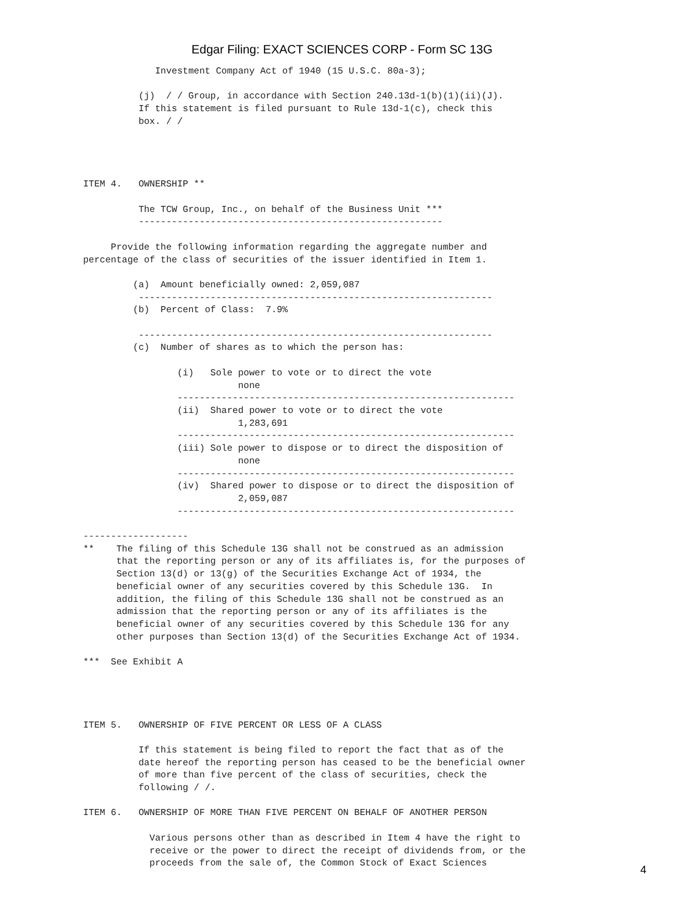Edgar Filing: EXACT SCIENCES CORP - Form SC 13G
             Investment Company Act of 1940 (15 U.S.C. 80a-3);

          (j)  / / Group, in accordance with Section 240.13d-1(b)(1)(ii)(J).
          If this statement is filed pursuant to Rule 13d-1(c), check this
          box. / /




ITEM 4.   OWNERSHIP **

          The TCW Group, Inc., on behalf of the Business Unit ***
          -------------------------------------------------------

     Provide the following information regarding the aggregate number and
percentage of the class of securities of the issuer identified in Item 1.

         (a)  Amount beneficially owned: 2,059,087
          ----------------------------------------------------------------
         (b)  Percent of Class:  7.9%

          ----------------------------------------------------------------
         (c)  Number of shares as to which the person has:

                 (i)   Sole power to vote or to direct the vote
                            none
                 -------------------------------------------------------------
                 (ii)  Shared power to vote or to direct the vote
                            1,283,691
                 -------------------------------------------------------------
                 (iii) Sole power to dispose or to direct the disposition of
                            none
                 -------------------------------------------------------------
                 (iv)  Shared power to dispose or to direct the disposition of
                            2,059,087
                 -------------------------------------------------------------

-------------------
**    The filing of this Schedule 13G shall not be construed as an admission
      that the reporting person or any of its affiliates is, for the purposes of
      Section 13(d) or 13(g) of the Securities Exchange Act of 1934, the
      beneficial owner of any securities covered by this Schedule 13G.  In
      addition, the filing of this Schedule 13G shall not be construed as an
      admission that the reporting person or any of its affiliates is the
      beneficial owner of any securities covered by this Schedule 13G for any
      other purposes than Section 13(d) of the Securities Exchange Act of 1934.

***  See Exhibit A




ITEM 5.   OWNERSHIP OF FIVE PERCENT OR LESS OF A CLASS

          If this statement is being filed to report the fact that as of the
          date hereof the reporting person has ceased to be the beneficial owner
          of more than five percent of the class of securities, check the
          following / /.

ITEM 6.   OWNERSHIP OF MORE THAN FIVE PERCENT ON BEHALF OF ANOTHER PERSON

            Various persons other than as described in Item 4 have the right to
            receive or the power to direct the receipt of dividends from, or the
            proceeds from the sale of, the Common Stock of Exact Sciences
4